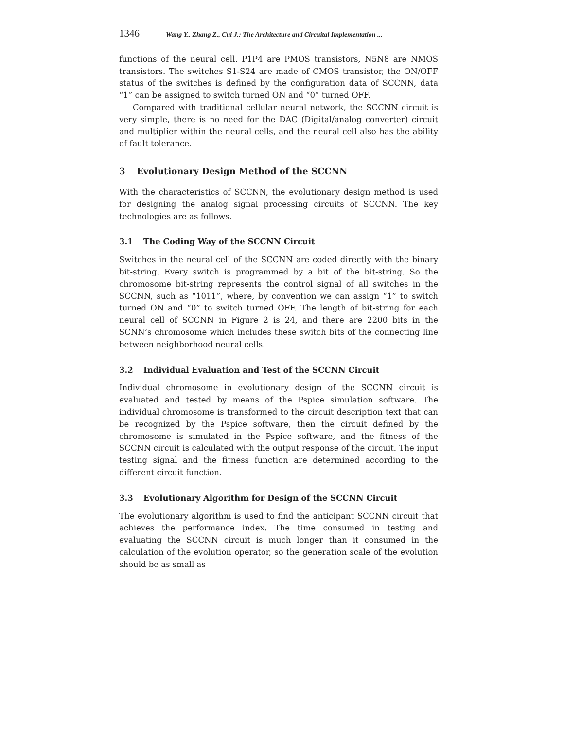1346 Wang Y., Zhang Z., Cui J.: The Architecture and Circuital Implementation ...
functions of the neural cell. P1P4 are PMOS transistors, N5N8 are NMOS transistors. The switches S1-S24 are made of CMOS transistor, the ON/OFF status of the switches is defined by the configuration data of SCCNN, data “1” can be assigned to switch turned ON and “0” turned OFF.
Compared with traditional cellular neural network, the SCCNN circuit is very simple, there is no need for the DAC (Digital/analog converter) circuit and multiplier within the neural cells, and the neural cell also has the ability of fault tolerance.
3 Evolutionary Design Method of the SCCNN
With the characteristics of SCCNN, the evolutionary design method is used for designing the analog signal processing circuits of SCCNN. The key technologies are as follows.
3.1 The Coding Way of the SCCNN Circuit
Switches in the neural cell of the SCCNN are coded directly with the binary bit-string. Every switch is programmed by a bit of the bit-string. So the chromosome bit-string represents the control signal of all switches in the SCCNN, such as “1011”, where, by convention we can assign “1” to switch turned ON and “0” to switch turned OFF. The length of bit-string for each neural cell of SCCNN in Figure 2 is 24, and there are 2200 bits in the SCNN’s chromosome which includes these switch bits of the connecting line between neighborhood neural cells.
3.2 Individual Evaluation and Test of the SCCNN Circuit
Individual chromosome in evolutionary design of the SCCNN circuit is evaluated and tested by means of the Pspice simulation software. The individual chromosome is transformed to the circuit description text that can be recognized by the Pspice software, then the circuit defined by the chromosome is simulated in the Pspice software, and the fitness of the SCCNN circuit is calculated with the output response of the circuit. The input testing signal and the fitness function are determined according to the different circuit function.
3.3 Evolutionary Algorithm for Design of the SCCNN Circuit
The evolutionary algorithm is used to find the anticipant SCCNN circuit that achieves the performance index. The time consumed in testing and evaluating the SCCNN circuit is much longer than it consumed in the calculation of the evolution operator, so the generation scale of the evolution should be as small as